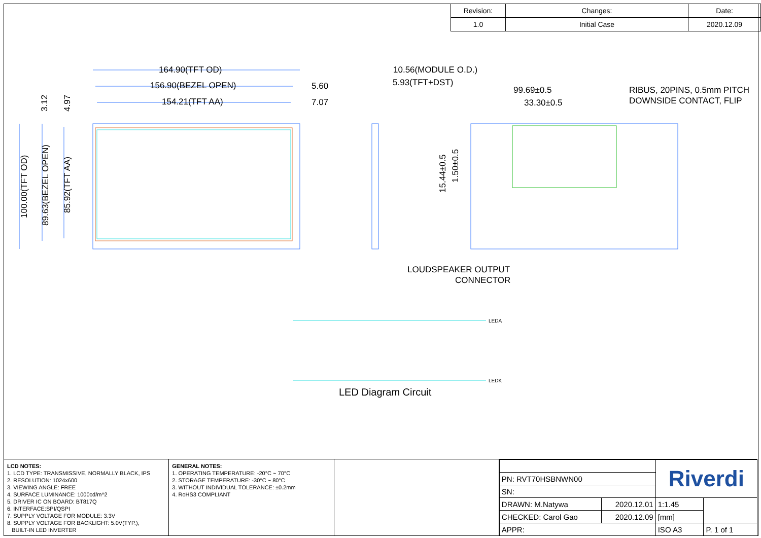| Revision: | Changes: | Date: |
| --- | --- | --- |
| 1.0 | Initial Case | 2020.12.09 |
164.90(TFT OD)
156.90(BEZEL OPEN)
154.21(TFT AA)
5.60
7.07
10.56(MODULE O.D.)
5.93(TFT+DST)
99.69±0.5
33.30±0.5
RIBUS, 20PINS, 0.5mm PITCH
DOWNSIDE CONTACT, FLIP
LOUDSPEAKER OUTPUT
CONNECTOR
3.12
4.97
100.00(TFT OD)
89.63(BEZEL OPEN)
85.92(TFT AA)
15.44±0.5
1.50±0.5
LEDA
LEDK
LED Diagram Circuit
LCD NOTES:
1. LCD TYPE: TRANSMISSIVE, NORMALLY BLACK, IPS
2. RESOLUTION: 1024x600
3. VIEWING ANGLE: FREE
4. SURFACE LUMINANCE: 1000cd/m^2
5. DRIVER IC ON BOARD: BT817Q
6. INTERFACE:SPI/QSPI
7. SUPPLY VOLTAGE FOR MODULE: 3.3V
8. SUPPLY VOLTAGE FOR BACKLIGHT: 5.0V(TYP.),
BUILT-IN LED INVERTER
GENERAL NOTES:
1. OPERATING TEMPERATURE: -20°C ~ 70°C
2. STORAGE TEMPERATURE: -30°C ~ 80°C
3. WITHOUT INDIVIDUAL TOLERANCE: ±0.2mm
4. RoHS3 COMPLIANT
| | | Riverdi | |
| PN: RVT70HSBNWN00 | | | |
| SN: | | | |
| DRAWN: M.Natywa | 2020.12.01 | 1:1.45 | |
| CHECKED: Carol Gao | 2020.12.09 | [mm] | |
| APPR: | | ISO A3 | P. 1 of 1 |